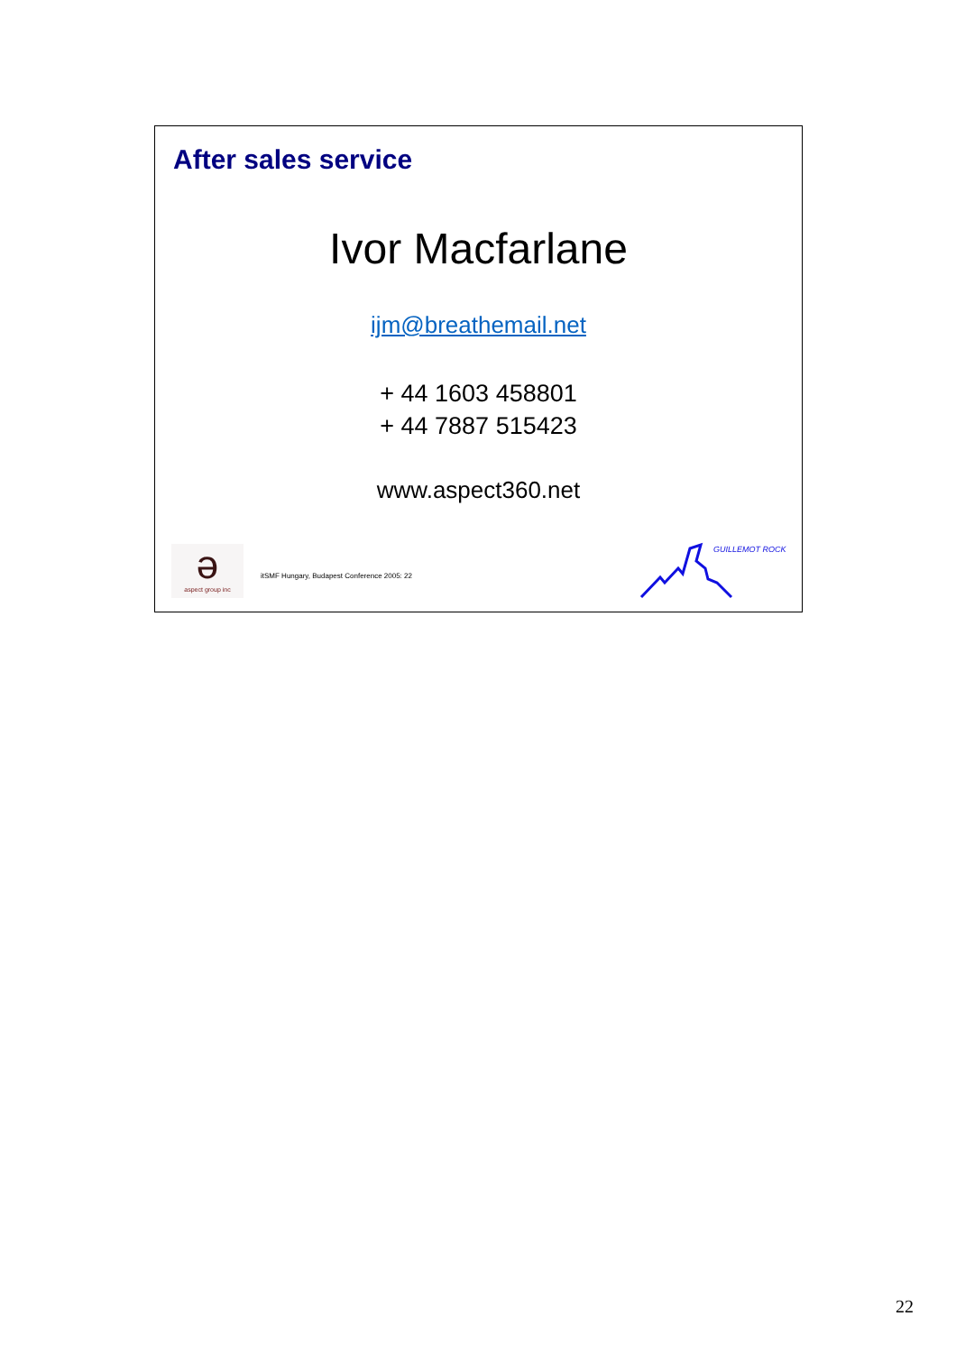After sales service
Ivor Macfarlane
ijm@breathemail.net
+ 44 1603 458801
+ 44 7887 515423
www.aspect360.net
ə
aspect group inc
itSMF Hungary, Budapest Conference 2005: 22
GUILLEMOT ROCK
22